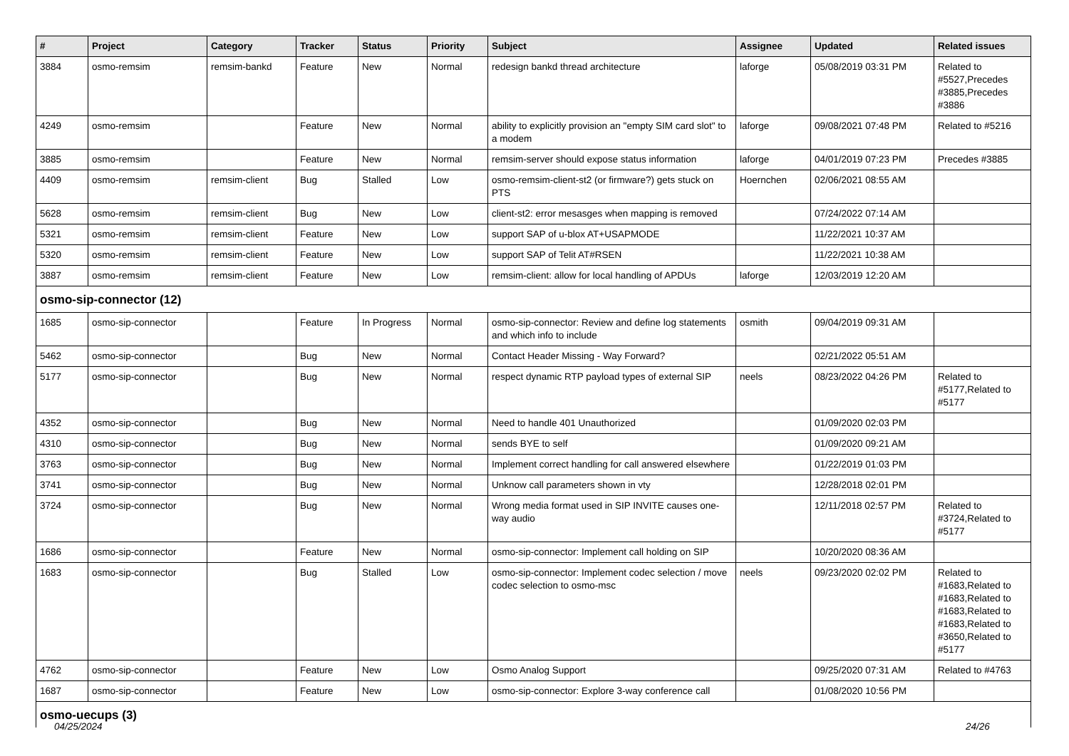| # | Project | Category | Tracker | Status | Priority | Subject | Assignee | Updated | Related issues |
| --- | --- | --- | --- | --- | --- | --- | --- | --- | --- |
| 3884 | osmo-remsim | remsim-bankd | Feature | New | Normal | redesign bankd thread architecture | laforge | 05/08/2019 03:31 PM | Related to #5527,Precedes #3885,Precedes #3886 |
| 4249 | osmo-remsim | | Feature | New | Normal | ability to explicitly provision an "empty SIM card slot" to a modem | laforge | 09/08/2021 07:48 PM | Related to #5216 |
| 3885 | osmo-remsim | | Feature | New | Normal | remsim-server should expose status information | laforge | 04/01/2019 07:23 PM | Precedes #3885 |
| 4409 | osmo-remsim | remsim-client | Bug | Stalled | Low | osmo-remsim-client-st2 (or firmware?) gets stuck on PTS | Hoernchen | 02/06/2021 08:55 AM | |
| 5628 | osmo-remsim | remsim-client | Bug | New | Low | client-st2: error mesasges when mapping is removed | | 07/24/2022 07:14 AM | |
| 5321 | osmo-remsim | remsim-client | Feature | New | Low | support SAP of u-blox AT+USAPMODE | | 11/22/2021 10:37 AM | |
| 5320 | osmo-remsim | remsim-client | Feature | New | Low | support SAP of Telit AT#RSEN | | 11/22/2021 10:38 AM | |
| 3887 | osmo-remsim | remsim-client | Feature | New | Low | remsim-client: allow for local handling of APDUs | laforge | 12/03/2019 12:20 AM | |
| osmo-sip-connector (12) | | | | | | | | | |
| 1685 | osmo-sip-connector | | Feature | In Progress | Normal | osmo-sip-connector: Review and define log statements and which info to include | osmith | 09/04/2019 09:31 AM | |
| 5462 | osmo-sip-connector | | Bug | New | Normal | Contact Header Missing - Way Forward? | | 02/21/2022 05:51 AM | |
| 5177 | osmo-sip-connector | | Bug | New | Normal | respect dynamic RTP payload types of external SIP | neels | 08/23/2022 04:26 PM | Related to #5177,Related to #5177 |
| 4352 | osmo-sip-connector | | Bug | New | Normal | Need to handle 401 Unauthorized | | 01/09/2020 02:03 PM | |
| 4310 | osmo-sip-connector | | Bug | New | Normal | sends BYE to self | | 01/09/2020 09:21 AM | |
| 3763 | osmo-sip-connector | | Bug | New | Normal | Implement correct handling for call answered elsewhere | | 01/22/2019 01:03 PM | |
| 3741 | osmo-sip-connector | | Bug | New | Normal | Unknow call parameters shown in vty | | 12/28/2018 02:01 PM | |
| 3724 | osmo-sip-connector | | Bug | New | Normal | Wrong media format used in SIP INVITE causes one-way audio | | 12/11/2018 02:57 PM | Related to #3724,Related to #5177 |
| 1686 | osmo-sip-connector | | Feature | New | Normal | osmo-sip-connector: Implement call holding on SIP | | 10/20/2020 08:36 AM | |
| 1683 | osmo-sip-connector | | Bug | Stalled | Low | osmo-sip-connector: Implement codec selection / move codec selection to osmo-msc | neels | 09/23/2020 02:02 PM | Related to #1683,Related to #1683,Related to #1683,Related to #1683,Related to #3650,Related to #5177 |
| 4762 | osmo-sip-connector | | Feature | New | Low | Osmo Analog Support | | 09/25/2020 07:31 AM | Related to #4763 |
| 1687 | osmo-sip-connector | | Feature | New | Low | osmo-sip-connector: Explore 3-way conference call | | 01/08/2020 10:56 PM | |
| osmo-uecups (3) | | | | | | | | | |
04/25/2024 24/26